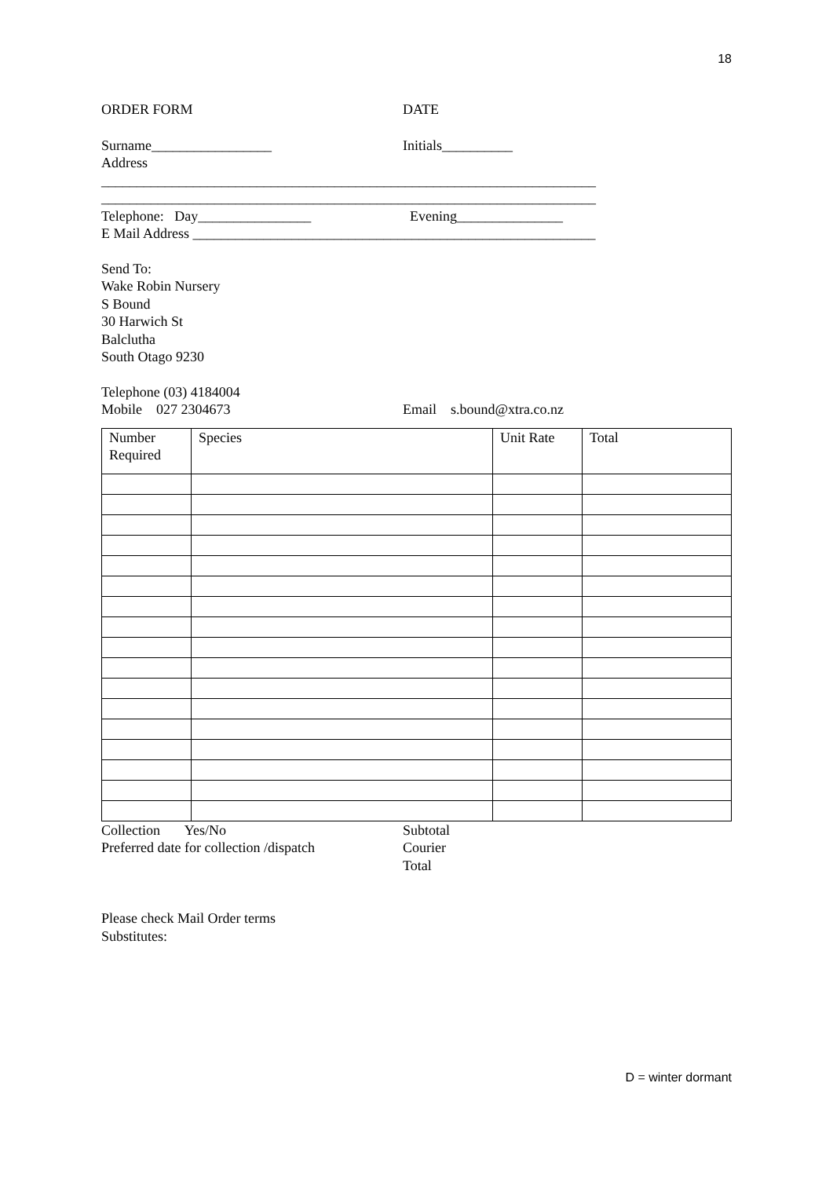18
ORDER FORM DATE
Surname_________________ Initials__________
Address
______________________________________________________________________
______________________________________________________________________
Telephone: Day________________ Evening_______________
E Mail Address _________________________________________________________
Send To:
Wake Robin Nursery
S Bound
30 Harwich St
Balclutha
South Otago 9230
Telephone (03) 4184004
Mobile 027 2304673 Email s.bound@xtra.co.nz
| Number Required | Species | Unit Rate | Total |
Collection Yes/No Subtotal
Preferred date for collection /dispatch
Courier
Total
Please check Mail Order terms
Substitutes:
D = winter dormant